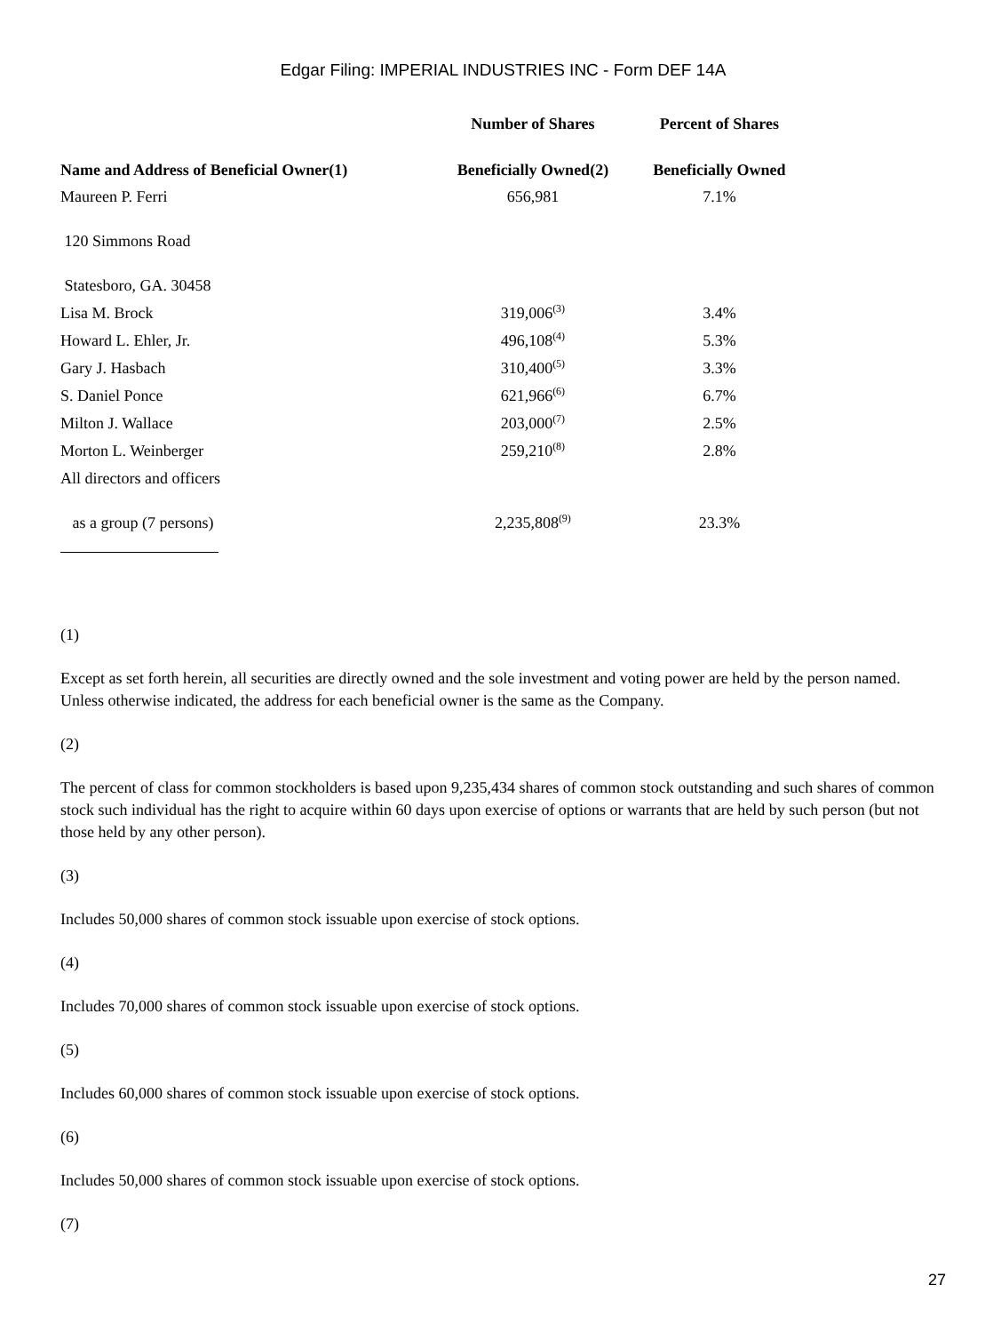Edgar Filing: IMPERIAL INDUSTRIES INC - Form DEF 14A
| | Number of Shares | Percent of Shares |
| --- | --- | --- |
| Name and Address of Beneficial Owner(1) | Beneficially Owned(2) | Beneficially Owned |
| Maureen P. Ferri | 656,981 | 7.1% |
| 120 Simmons Road | | |
| Statesboro, GA. 30458 | | |
| Lisa M. Brock | 319,006<sup>(3)</sup> | 3.4% |
| Howard L. Ehler, Jr. | 496,108<sup>(4)</sup> | 5.3% |
| Gary J. Hasbach | 310,400<sup>(5)</sup> | 3.3% |
| S. Daniel Ponce | 621,966<sup>(6)</sup> | 6.7% |
| Milton J. Wallace | 203,000<sup>(7)</sup> | 2.5% |
| Morton L. Weinberger | 259,210<sup>(8)</sup> | 2.8% |
| All directors and officers | | |
| as a group (7 persons) | 2,235,808<sup>(9)</sup> | 23.3% |
(1)
Except as set forth herein, all securities are directly owned and the sole investment and voting power are held by the person named. Unless otherwise indicated, the address for each beneficial owner is the same as the Company.
(2)
The percent of class for common stockholders is based upon 9,235,434 shares of common stock outstanding and such shares of common stock such individual has the right to acquire within 60 days upon exercise of options or warrants that are held by such person (but not those held by any other person).
(3)
Includes 50,000 shares of common stock issuable upon exercise of stock options.
(4)
Includes 70,000 shares of common stock issuable upon exercise of stock options.
(5)
Includes 60,000 shares of common stock issuable upon exercise of stock options.
(6)
Includes 50,000 shares of common stock issuable upon exercise of stock options.
(7)
27